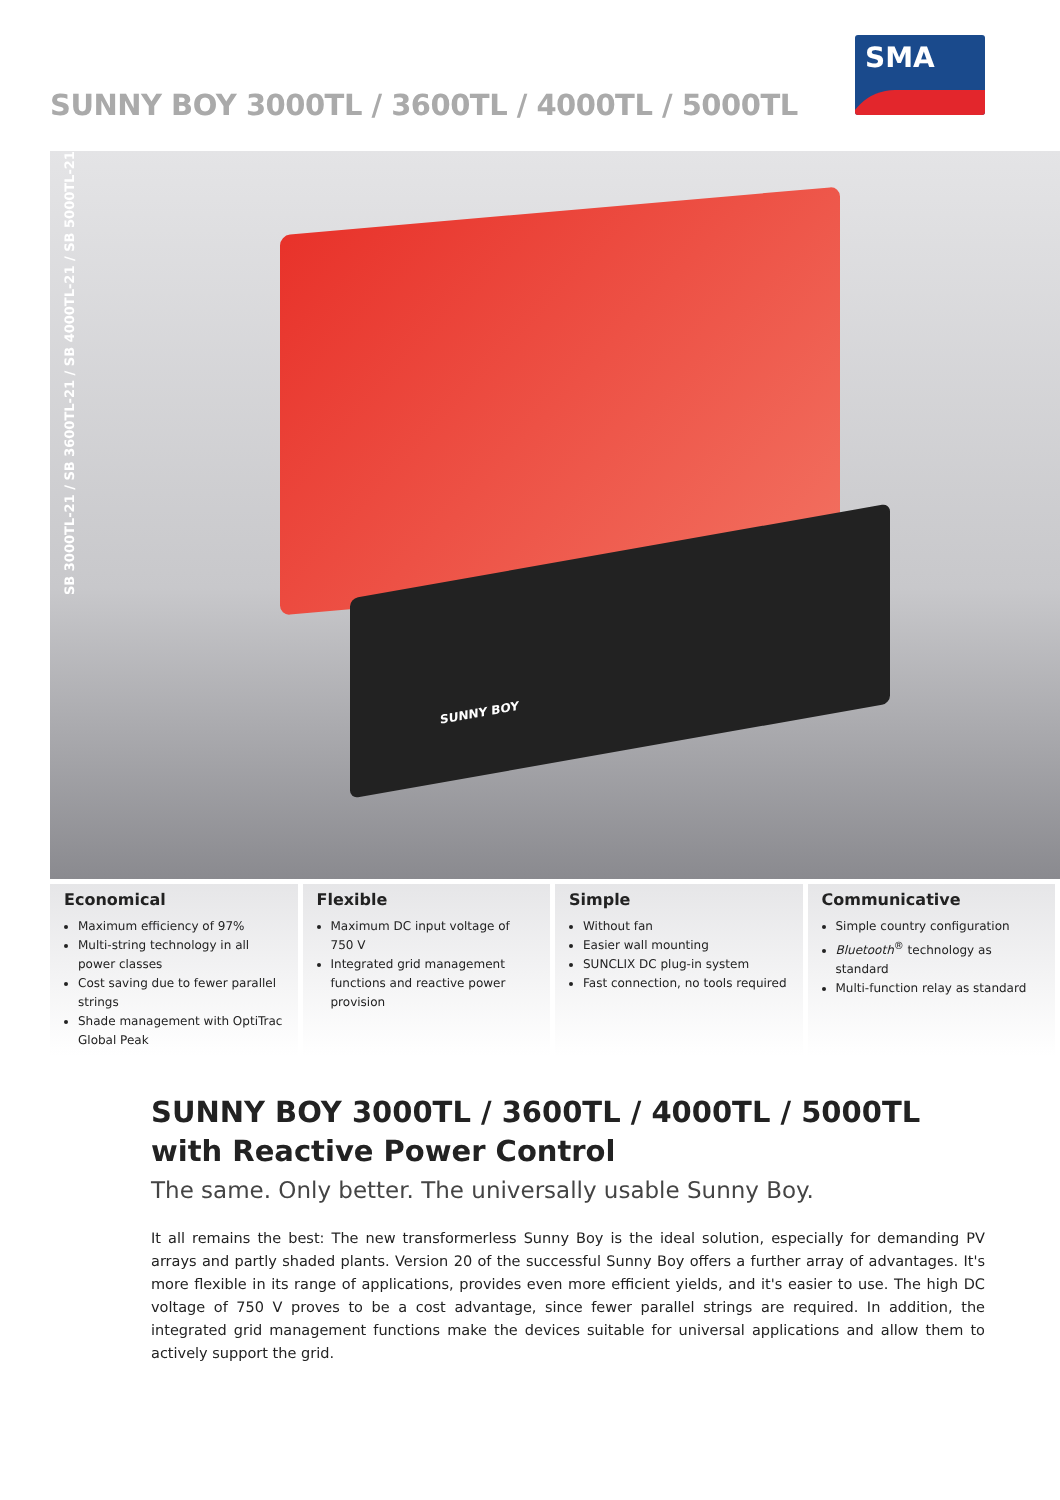SUNNY BOY 3000TL / 3600TL / 4000TL / 5000TL
SMA
SUNNY BOY
SB 3000TL-21 / SB 3600TL-21 / SB 4000TL-21 / SB 5000TL-21
Economical
Maximum efficiency of 97%
Multi-string technology in all power classes
Cost saving due to fewer parallel strings
Shade management with OptiTrac Global Peak
Flexible
Maximum DC input voltage of 750 V
Integrated grid management functions and reactive power provision
Simple
Without fan
Easier wall mounting
SUNCLIX DC plug-in system
Fast connection, no tools required
Communicative
Simple country configuration
Bluetooth<sup>®</sup> technology as standard
Multi-function relay as standard
SUNNY BOY 3000TL / 3600TL / 4000TL / 5000TL
with Reactive Power Control
The same. Only better. The universally usable Sunny Boy.
It all remains the best: The new transformerless Sunny Boy is the ideal solution, especially for demanding PV arrays and partly shaded plants. Version 20 of the successful Sunny Boy offers a further array of advantages. It's more flexible in its range of applications, provides even more efficient yields, and it's easier to use. The high DC voltage of 750 V proves to be a cost advantage, since fewer parallel strings are required. In addition, the integrated grid management functions make the devices suitable for universal applications and allow them to actively support the grid.